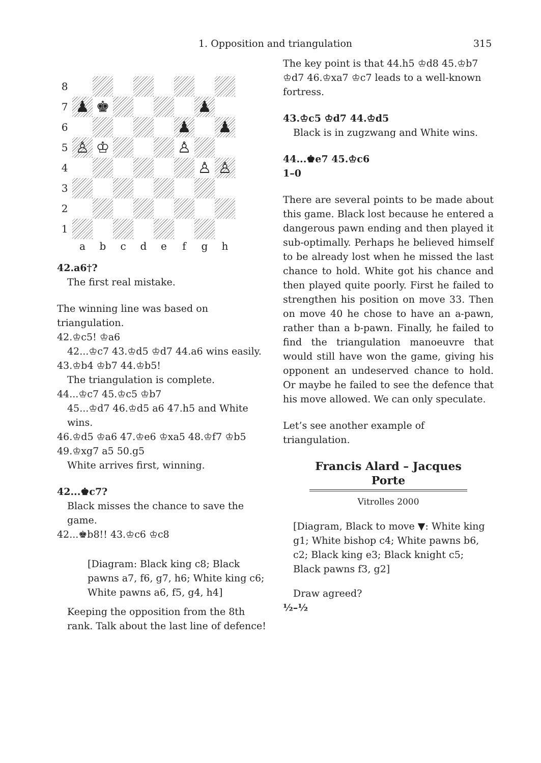1. Opposition and triangulation 315
8
7
♟
♚
♟
6
♟
♟
5
♙
♔
♙
4
♙
♙
3
2
1
a
b
c
d
e
f
g
h
42.a6†?
The first real mistake.
The winning line was based on triangulation.
42.♔c5! ♔a6
42...♔c7 43.♔d5 ♔d7 44.a6 wins easily.
43.♔b4 ♔b7 44.♔b5!
The triangulation is complete.
44...♔c7 45.♔c5 ♔b7
45...♔d7 46.♔d5 a6 47.h5 and White wins.
46.♔d5 ♔a6 47.♔e6 ♔xa5 48.♔f7 ♔b5 49.♔xg7 a5 50.g5
White arrives first, winning.
42...♚c7?
Black misses the chance to save the game.
42...♚b8!! 43.♔c6 ♔c8
[Diagram: Black king c8; Black pawns a7, f6, g7, h6; White king c6; White pawns a6, f5, g4, h4]
Keeping the opposition from the 8th rank. Talk about the last line of defence!
The key point is that 44.h5 ♔d8 45.♔b7 ♔d7 46.♔xa7 ♔c7 leads to a well-known fortress.
43.♔c5 ♔d7 44.♔d5
Black is in zugzwang and White wins.
44...♚e7 45.♔c6
1–0
There are several points to be made about this game. Black lost because he entered a dangerous pawn ending and then played it sub-optimally. Perhaps he believed himself to be already lost when he missed the last chance to hold. White got his chance and then played quite poorly. First he failed to strengthen his position on move 33. Then on move 40 he chose to have an a-pawn, rather than a b-pawn. Finally, he failed to find the triangulation manoeuvre that would still have won the game, giving his opponent an undeserved chance to hold. Or maybe he failed to see the defence that his move allowed. We can only speculate.
Let’s see another example of triangulation.
Francis Alard – Jacques Porte
Vitrolles 2000
[Diagram, Black to move ▼: White king g1; White bishop c4; White pawns b6, c2; Black king e3; Black knight c5; Black pawns f3, g2]
Draw agreed?
½–½